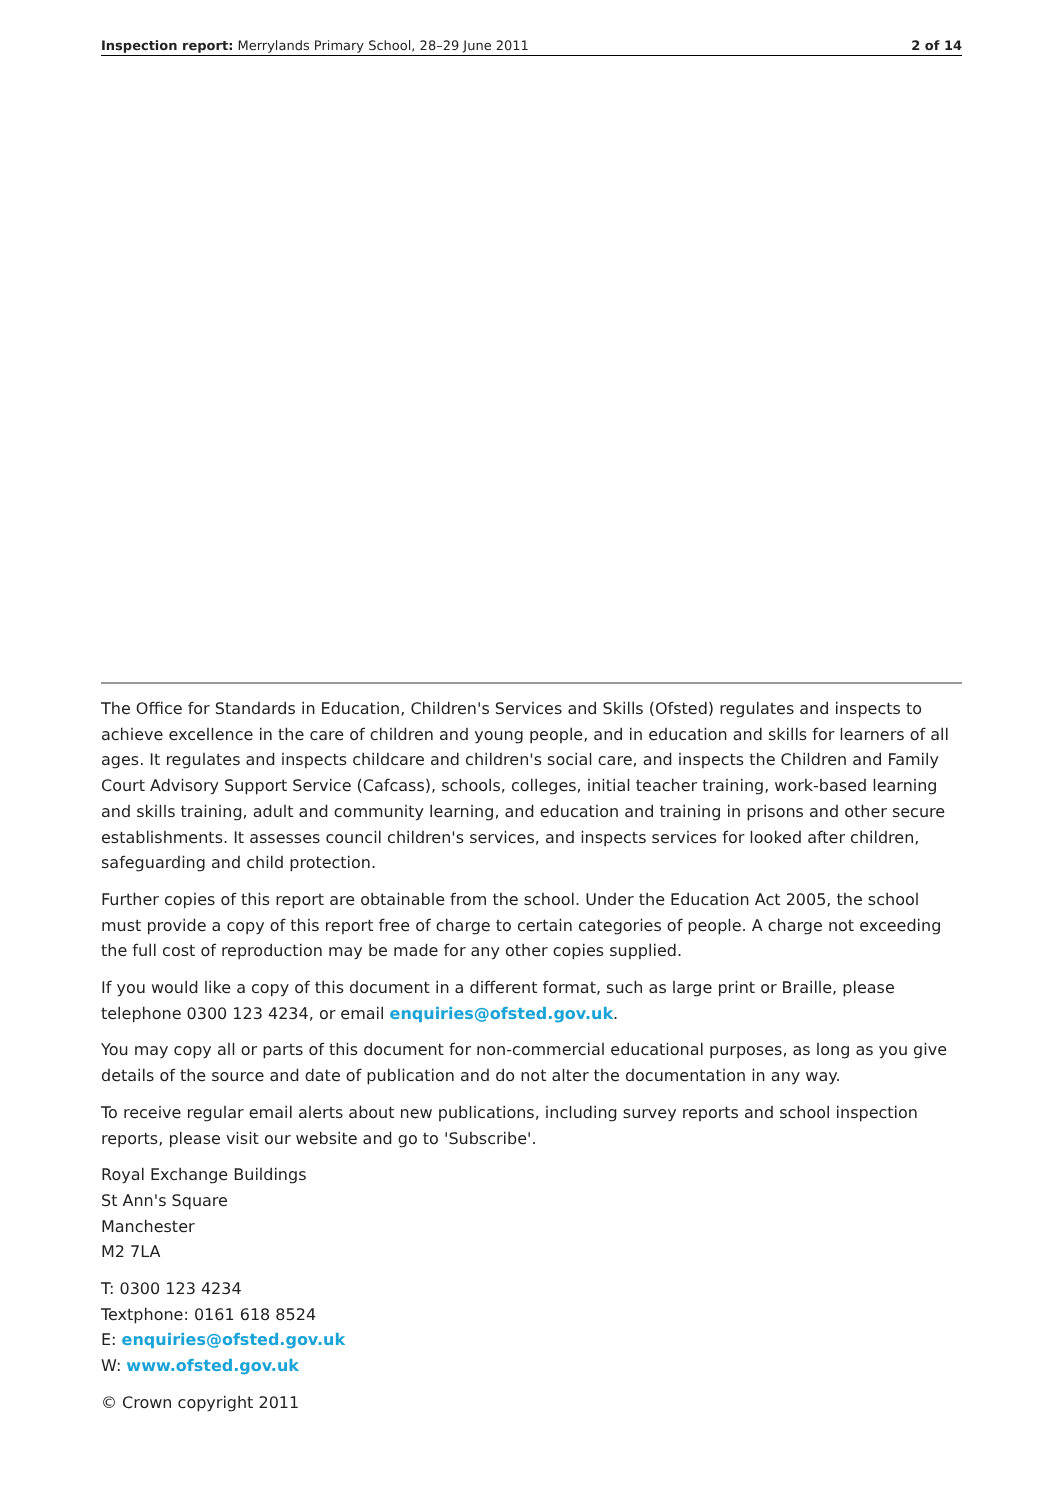Inspection report: Merrylands Primary School, 28–29 June 2011 2 of 14
The Office for Standards in Education, Children's Services and Skills (Ofsted) regulates and inspects to achieve excellence in the care of children and young people, and in education and skills for learners of all ages. It regulates and inspects childcare and children's social care, and inspects the Children and Family Court Advisory Support Service (Cafcass), schools, colleges, initial teacher training, work-based learning and skills training, adult and community learning, and education and training in prisons and other secure establishments. It assesses council children's services, and inspects services for looked after children, safeguarding and child protection.
Further copies of this report are obtainable from the school. Under the Education Act 2005, the school must provide a copy of this report free of charge to certain categories of people. A charge not exceeding the full cost of reproduction may be made for any other copies supplied.
If you would like a copy of this document in a different format, such as large print or Braille, please telephone 0300 123 4234, or email enquiries@ofsted.gov.uk.
You may copy all or parts of this document for non-commercial educational purposes, as long as you give details of the source and date of publication and do not alter the documentation in any way.
To receive regular email alerts about new publications, including survey reports and school inspection reports, please visit our website and go to 'Subscribe'.
Royal Exchange Buildings
St Ann's Square
Manchester
M2 7LA
T: 0300 123 4234
Textphone: 0161 618 8524
E: enquiries@ofsted.gov.uk
W: www.ofsted.gov.uk
© Crown copyright 2011